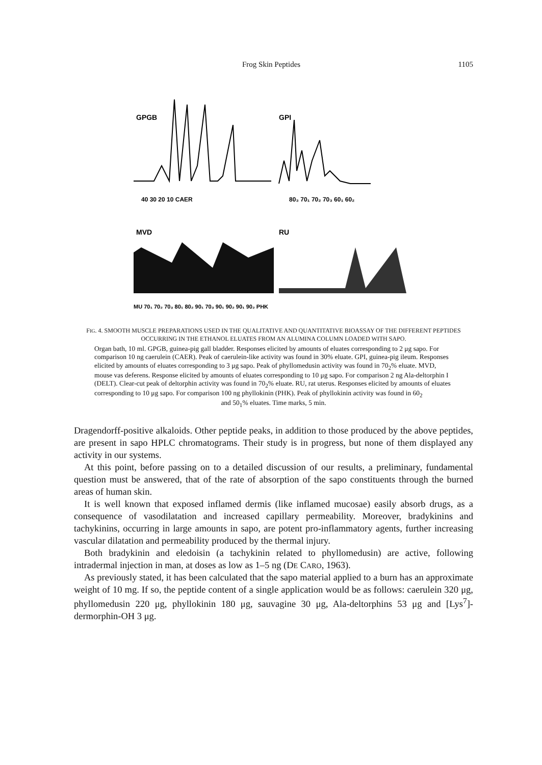Frog Skin Peptides 1105
GPGB
GPI
40 30 20 10 CAER
80₃ 70₁ 70₂ 70₃ 60₁ 60₂
MVD
RU
MU 70₁ 70₂ 70₃ 80₁ 80₂ 90₁ 70₃ 90₁ 90₂ 90₁ 90₂ PHK
FIG. 4. SMOOTH MUSCLE PREPARATIONS USED IN THE QUALITATIVE AND QUANTITATIVE BIOASSAY OF THE DIFFERENT PEPTIDES OCCURRING IN THE ETHANOL ELUATES FROM AN ALUMINA COLUMN LOADED WITH SAPO.
Organ bath, 10 ml. GPGB, guinea-pig gall bladder. Responses elicited by amounts of eluates corresponding to 2 μg sapo. For comparison 10 ng caerulein (CAER). Peak of caerulein-like activity was found in 30% eluate. GPI, guinea-pig ileum. Responses elicited by amounts of eluates corresponding to 3 μg sapo. Peak of phyllomedusin activity was found in 70<sub>2</sub>% eluate. MVD, mouse vas deferens. Response elicited by amounts of eluates corresponding to 10 μg sapo. For comparison 2 ng Ala-deltorphin I (DELT). Clear-cut peak of deltorphin activity was found in 70<sub>2</sub>% eluate. RU, rat uterus. Responses elicited by amounts of eluates corresponding to 10 μg sapo. For comparison 100 ng phyllokinin (PHK). Peak of phyllokinin activity was found in 60<sub>2</sub>
and 50<sub>1</sub>% eluates. Time marks, 5 min.
Dragendorff-positive alkaloids. Other peptide peaks, in addition to those produced by the above peptides, are present in sapo HPLC chromatograms. Their study is in progress, but none of them displayed any activity in our systems.
At this point, before passing on to a detailed discussion of our results, a preliminary, fundamental question must be answered, that of the rate of absorption of the sapo constituents through the burned areas of human skin.
It is well known that exposed inflamed dermis (like inflamed mucosae) easily absorb drugs, as a consequence of vasodilatation and increased capillary permeability. Moreover, bradykinins and tachykinins, occurring in large amounts in sapo, are potent pro-inflammatory agents, further increasing vascular dilatation and permeability produced by the thermal injury.
Both bradykinin and eledoisin (a tachykinin related to phyllomedusin) are active, following intradermal injection in man, at doses as low as 1–5 ng (DE CARO, 1963).
As previously stated, it has been calculated that the sapo material applied to a burn has an approximate weight of 10 mg. If so, the peptide content of a single application would be as follows: caerulein 320 μg, phyllomedusin 220 μg, phyllokinin 180 μg, sauvagine 30 μg, Ala-deltorphins 53 μg and [Lys<sup>7</sup>]-dermorphin-OH 3 μg.